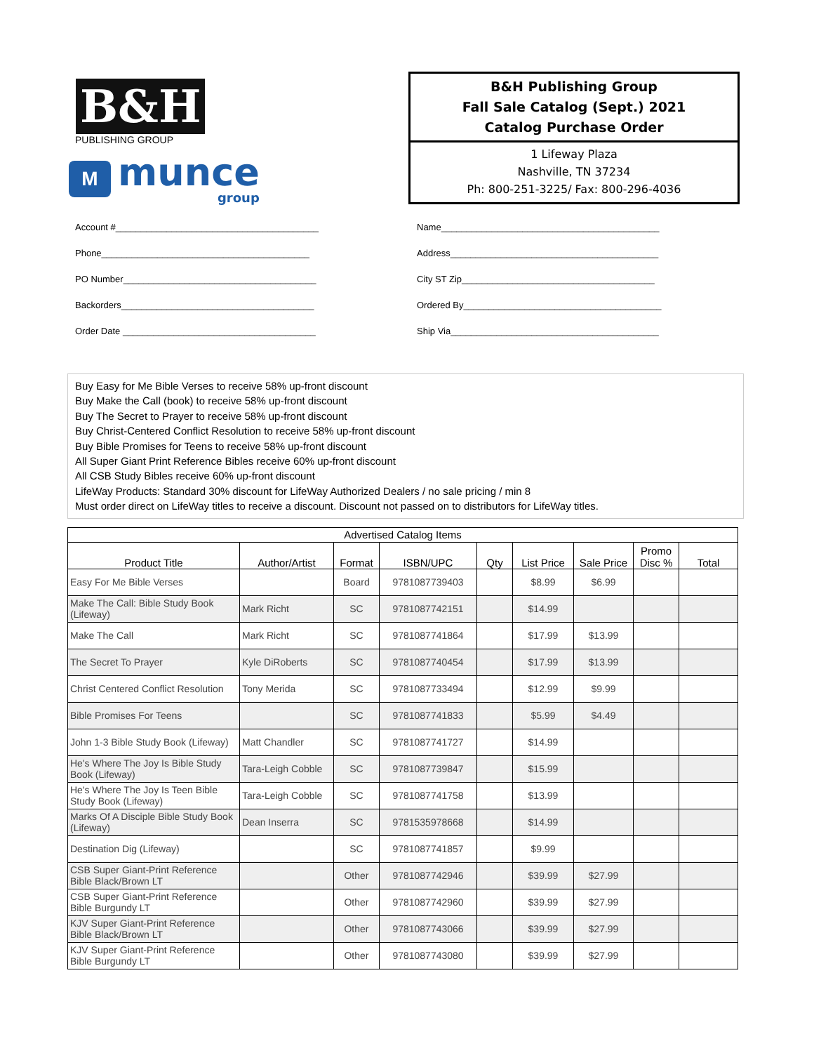B&H
PUBLISHING GROUP
M
munce
group
B&H Publishing Group
Fall Sale Catalog (Sept.) 2021
Catalog Purchase Order
1 Lifeway Plaza
Nashville, TN 37234
Ph: 800-251-3225/ Fax: 800-296-4036
Account #________________________________________
Phone_________________________________________
PO Number______________________________________
Backorders______________________________________
Order Date ______________________________________
Name___________________________________________
Address_________________________________________
City ST Zip______________________________________
Ordered By_______________________________________
Ship Via_________________________________________
Buy Easy for Me Bible Verses to receive 58% up-front discount
Buy Make the Call (book) to receive 58% up-front discount
Buy The Secret to Prayer to receive 58% up-front discount
Buy Christ-Centered Conflict Resolution to receive 58% up-front discount
Buy Bible Promises for Teens to receive 58% up-front discount
All Super Giant Print Reference Bibles receive 60% up-front discount
All CSB Study Bibles receive 60% up-front discount
LifeWay Products: Standard 30% discount for LifeWay Authorized Dealers / no sale pricing / min 8
Must order direct on LifeWay titles to receive a discount. Discount not passed on to distributors for LifeWay titles.
| Advertised Catalog Items | | | | | | | | |
| --- | --- | --- | --- | --- | --- | --- | --- | --- |
| Product Title | Author/Artist | Format | ISBN/UPC | Qty | List Price | Sale Price | Promo Disc % | Total |
| Easy For Me Bible Verses | | Board | 9781087739403 | | $8.99 | $6.99 | | |
| Make The Call: Bible Study Book (Lifeway) | Mark Richt | SC | 9781087742151 | | $14.99 | | | |
| Make The Call | Mark Richt | SC | 9781087741864 | | $17.99 | $13.99 | | |
| The Secret To Prayer | Kyle DiRoberts | SC | 9781087740454 | | $17.99 | $13.99 | | |
| Christ Centered Conflict Resolution | Tony Merida | SC | 9781087733494 | | $12.99 | $9.99 | | |
| Bible Promises For Teens | | SC | 9781087741833 | | $5.99 | $4.49 | | |
| John 1-3 Bible Study Book (Lifeway) | Matt Chandler | SC | 9781087741727 | | $14.99 | | | |
| He's Where The Joy Is Bible Study Book (Lifeway) | Tara-Leigh Cobble | SC | 9781087739847 | | $15.99 | | | |
| He's Where The Joy Is Teen Bible Study Book (Lifeway) | Tara-Leigh Cobble | SC | 9781087741758 | | $13.99 | | | |
| Marks Of A Disciple Bible Study Book (Lifeway) | Dean Inserra | SC | 9781535978668 | | $14.99 | | | |
| Destination Dig (Lifeway) | | SC | 9781087741857 | | $9.99 | | | |
| CSB Super Giant-Print Reference Bible Black/Brown LT | | Other | 9781087742946 | | $39.99 | $27.99 | | |
| CSB Super Giant-Print Reference Bible Burgundy LT | | Other | 9781087742960 | | $39.99 | $27.99 | | |
| KJV Super Giant-Print Reference Bible Black/Brown LT | | Other | 9781087743066 | | $39.99 | $27.99 | | |
| KJV Super Giant-Print Reference Bible Burgundy LT | | Other | 9781087743080 | | $39.99 | $27.99 | | |